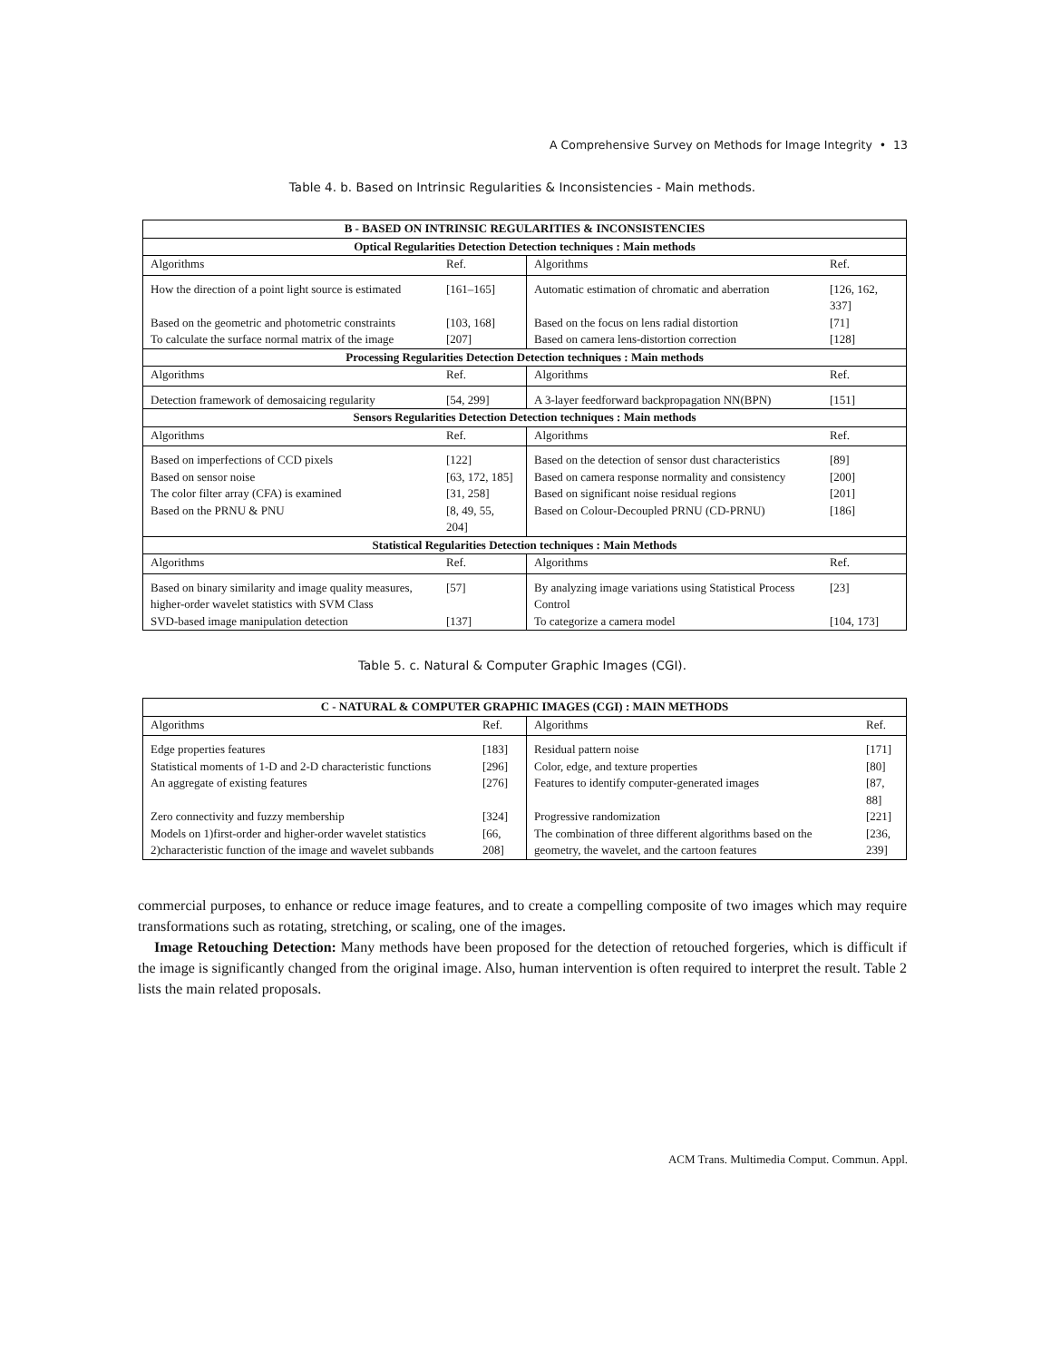A Comprehensive Survey on Methods for Image Integrity • 13
Table 4. b. Based on Intrinsic Regularities & Inconsistencies - Main methods.
| B - BASED ON INTRINSIC REGULARITIES & INCONSISTENCIES | | | |
| --- | --- | --- | --- |
| Optical Regularities Detection Detection techniques : Main methods | | | |
| Algorithms | Ref. | Algorithms | Ref. |
| How the direction of a point light source is estimated | [161–165] | Automatic estimation of chromatic and aberration | [126, 162, 337] |
| Based on the geometric and photometric constraints | [103, 168] | Based on the focus on lens radial distortion | [71] |
| To calculate the surface normal matrix of the image | [207] | Based on camera lens-distortion correction | [128] |
| Processing Regularities Detection Detection techniques : Main methods | | | |
| Algorithms | Ref. | Algorithms | Ref. |
| Detection framework of demosaicing regularity | [54, 299] | A 3-layer feedforward backpropagation NN(BPN) | [151] |
| Sensors Regularities Detection Detection techniques : Main methods | | | |
| Algorithms | Ref. | Algorithms | Ref. |
| Based on imperfections of CCD pixels | [122] | Based on the detection of sensor dust characteristics | [89] |
| Based on sensor noise | [63, 172, 185] | Based on camera response normality and consistency | [200] |
| The color filter array (CFA) is examined | [31, 258] | Based on significant noise residual regions | [201] |
| Based on the PRNU & PNU | [8, 49, 55, 204] | Based on Colour-Decoupled PRNU (CD-PRNU) | [186] |
| Statistical Regularities Detection techniques : Main Methods | | | |
| Algorithms | Ref. | Algorithms | Ref. |
| Based on binary similarity and image quality measures, higher-order wavelet statistics with SVM Class | [57] | By analyzing image variations using Statistical Process Control | [23] |
| SVD-based image manipulation detection | [137] | To categorize a camera model | [104, 173] |
Table 5. c. Natural & Computer Graphic Images (CGI).
| C - NATURAL & COMPUTER GRAPHIC IMAGES (CGI) : MAIN METHODS | | | |
| --- | --- | --- | --- |
| Algorithms | Ref. | Algorithms | Ref. |
| Edge properties features | [183] | Residual pattern noise | [171] |
| Statistical moments of 1-D and 2-D characteristic functions | [296] | Color, edge, and texture properties | [80] |
| An aggregate of existing features | [276] | Features to identify computer-generated images | [87, 88] |
| Zero connectivity and fuzzy membership | [324] | Progressive randomization | [221] |
| Models on 1)first-order and higher-order wavelet statistics 2)characteristic function of the image and wavelet subbands | [66, 208] | The combination of three different algorithms based on the geometry, the wavelet, and the cartoon features | [236, 239] |
commercial purposes, to enhance or reduce image features, and to create a compelling composite of two images which may require transformations such as rotating, stretching, or scaling, one of the images.
Image Retouching Detection: Many methods have been proposed for the detection of retouched forgeries, which is difficult if the image is significantly changed from the original image. Also, human intervention is often required to interpret the result. Table 2 lists the main related proposals.
ACM Trans. Multimedia Comput. Commun. Appl.